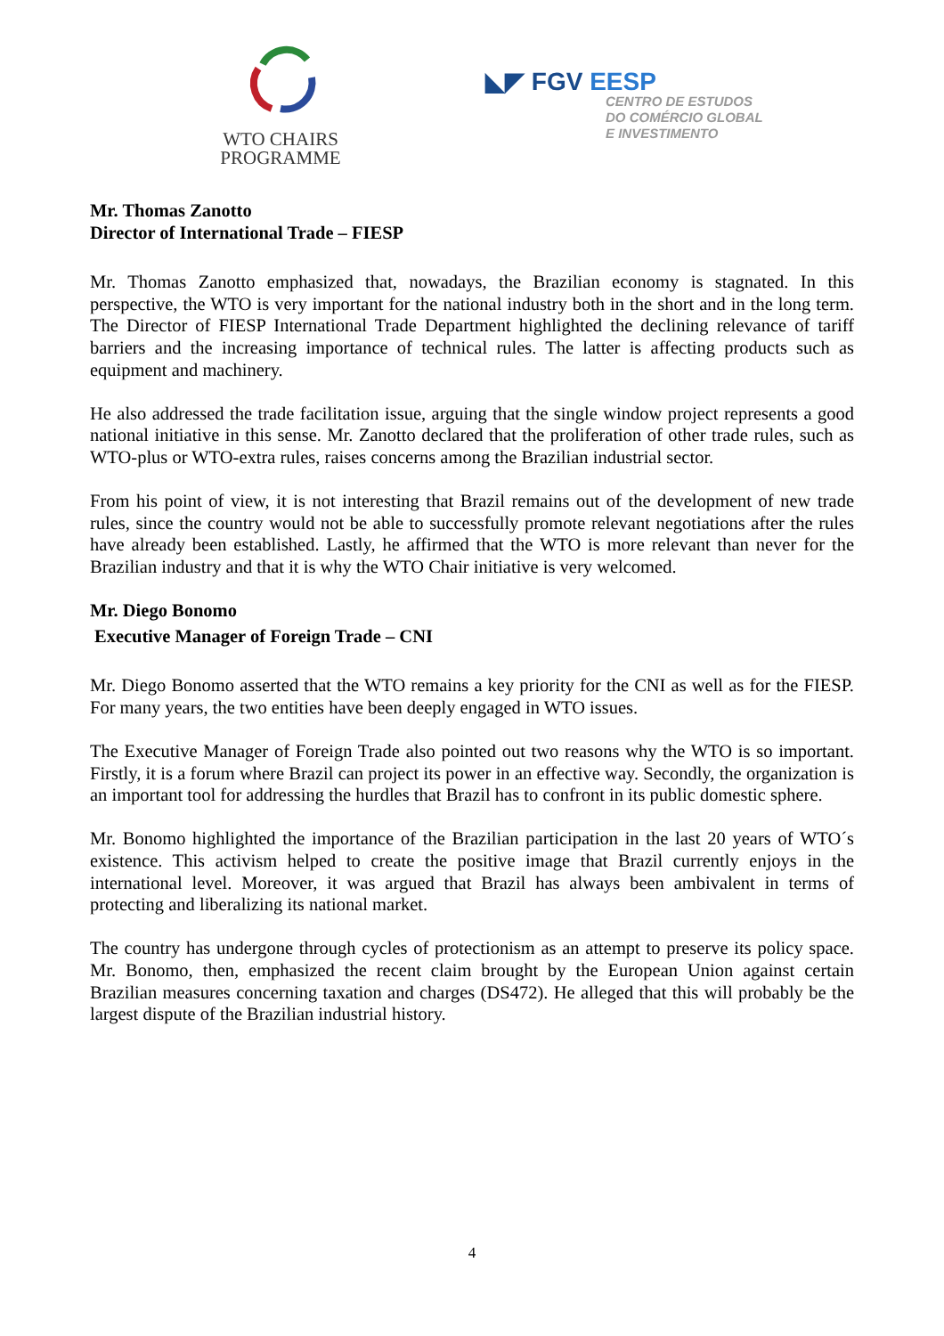WTO CHAIRS
PROGRAMME
◣◤ FGV EESP
CENTRO DE ESTUDOS
DO COMÉRCIO GLOBAL
E INVESTIMENTO
Mr. Thomas Zanotto
Director of International Trade – FIESP
Mr. Thomas Zanotto emphasized that, nowadays, the Brazilian economy is stagnated. In this perspective, the WTO is very important for the national industry both in the short and in the long term. The Director of FIESP International Trade Department highlighted the declining relevance of tariff barriers and the increasing importance of technical rules. The latter is affecting products such as equipment and machinery.
He also addressed the trade facilitation issue, arguing that the single window project represents a good national initiative in this sense. Mr. Zanotto declared that the proliferation of other trade rules, such as WTO-plus or WTO-extra rules, raises concerns among the Brazilian industrial sector.
From his point of view, it is not interesting that Brazil remains out of the development of new trade rules, since the country would not be able to successfully promote relevant negotiations after the rules have already been established. Lastly, he affirmed that the WTO is more relevant than never for the Brazilian industry and that it is why the WTO Chair initiative is very welcomed.
Mr. Diego Bonomo
Executive Manager of Foreign Trade – CNI
Mr. Diego Bonomo asserted that the WTO remains a key priority for the CNI as well as for the FIESP. For many years, the two entities have been deeply engaged in WTO issues.
The Executive Manager of Foreign Trade also pointed out two reasons why the WTO is so important. Firstly, it is a forum where Brazil can project its power in an effective way. Secondly, the organization is an important tool for addressing the hurdles that Brazil has to confront in its public domestic sphere.
Mr. Bonomo highlighted the importance of the Brazilian participation in the last 20 years of WTO´s existence. This activism helped to create the positive image that Brazil currently enjoys in the international level. Moreover, it was argued that Brazil has always been ambivalent in terms of protecting and liberalizing its national market.
The country has undergone through cycles of protectionism as an attempt to preserve its policy space. Mr. Bonomo, then, emphasized the recent claim brought by the European Union against certain Brazilian measures concerning taxation and charges (DS472). He alleged that this will probably be the largest dispute of the Brazilian industrial history.
4